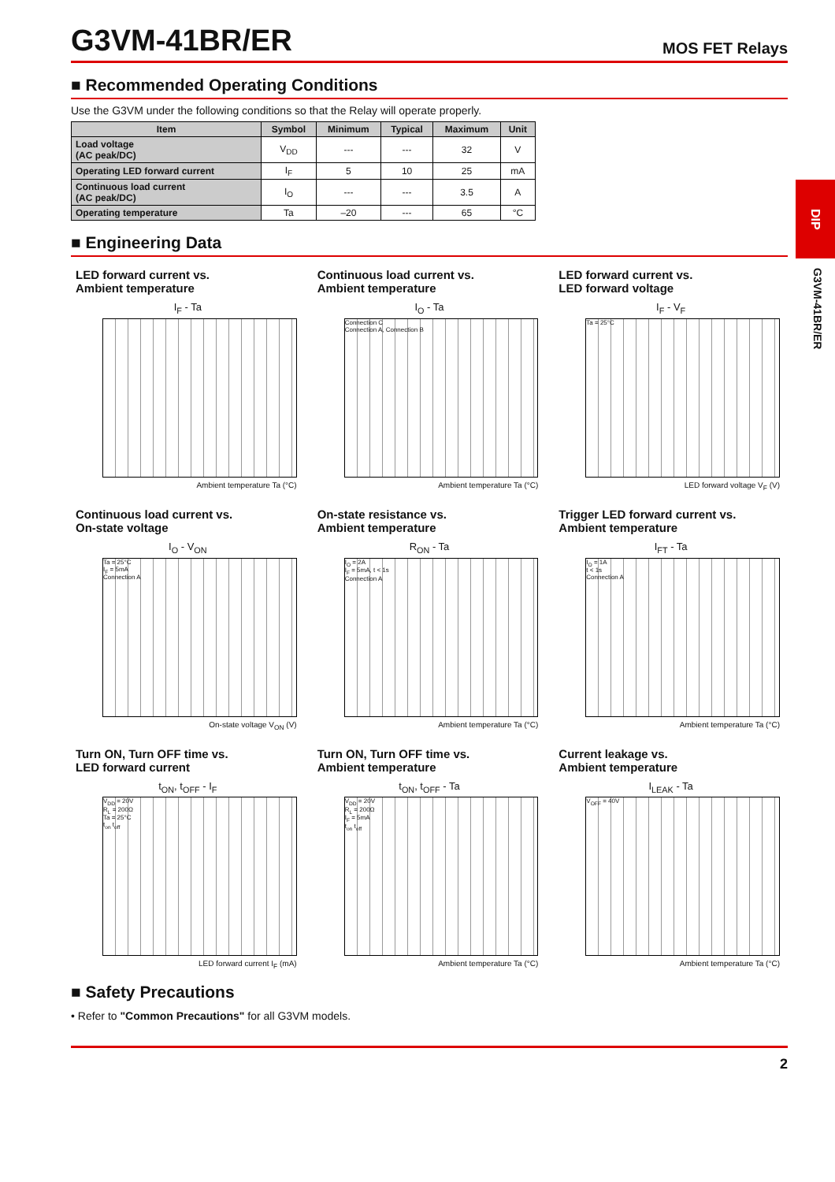DIP
G3VM-41BR/ER
G3VM-41BR/ER
MOS FET Relays
■ Recommended Operating Conditions
Use the G3VM under the following conditions so that the Relay will operate properly.
| Item | Symbol | Minimum | Typical | Maximum | Unit |
| --- | --- | --- | --- | --- | --- |
| Load voltage (AC peak/DC) | V<sub>DD</sub> | --- | --- | 32 | V |
| Operating LED forward current | I<sub>F</sub> | 5 | 10 | 25 | mA |
| Continuous load current (AC peak/DC) | I<sub>O</sub> | --- | --- | 3.5 | A |
| Operating temperature | Ta | –20 | --- | 65 | °C |
■ Engineering Data
LED forward current vs.
Ambient temperature
I<sub>F</sub> - Ta
Ambient temperature Ta (°C)
Continuous load current vs.
Ambient temperature
I<sub>O</sub> - Ta
Connection C
Connection A, Connection B
Ambient temperature Ta (°C)
LED forward current vs.
LED forward voltage
I<sub>F</sub> - V<sub>F</sub>
Ta = 25°C
LED forward voltage V<sub>F</sub> (V)
Continuous load current vs.
On-state voltage
I<sub>O</sub> - V<sub>ON</sub>
Ta = 25°C
I<sub>F</sub> = 5mA
Connection A
On-state voltage V<sub>ON</sub> (V)
On-state resistance vs.
Ambient temperature
R<sub>ON</sub> - Ta
I<sub>O</sub> = 2A
I<sub>F</sub> = 5mA, t < 1s
Connection A
Ambient temperature Ta (°C)
Trigger LED forward current vs.
Ambient temperature
I<sub>FT</sub> - Ta
I<sub>O</sub> = 1A
t < 1s
Connection A
Ambient temperature Ta (°C)
Turn ON, Turn OFF time vs.
LED forward current
t<sub>ON</sub>, t<sub>OFF</sub> - I<sub>F</sub>
V<sub>DD</sub> = 20V
R<sub>L</sub> = 200Ω
Ta = 25°C
t<sub>on</sub> t<sub>off</sub>
LED forward current I<sub>F</sub> (mA)
Turn ON, Turn OFF time vs.
Ambient temperature
t<sub>ON</sub>, t<sub>OFF</sub> - Ta
V<sub>DD</sub> = 20V
R<sub>L</sub> = 200Ω
I<sub>F</sub> = 5mA
t<sub>on</sub> t<sub>off</sub>
Ambient temperature Ta (°C)
Current leakage vs.
Ambient temperature
I<sub>LEAK</sub> - Ta
V<sub>OFF</sub> = 40V
Ambient temperature Ta (°C)
■ Safety Precautions
• Refer to "Common Precautions" for all G3VM models.
2